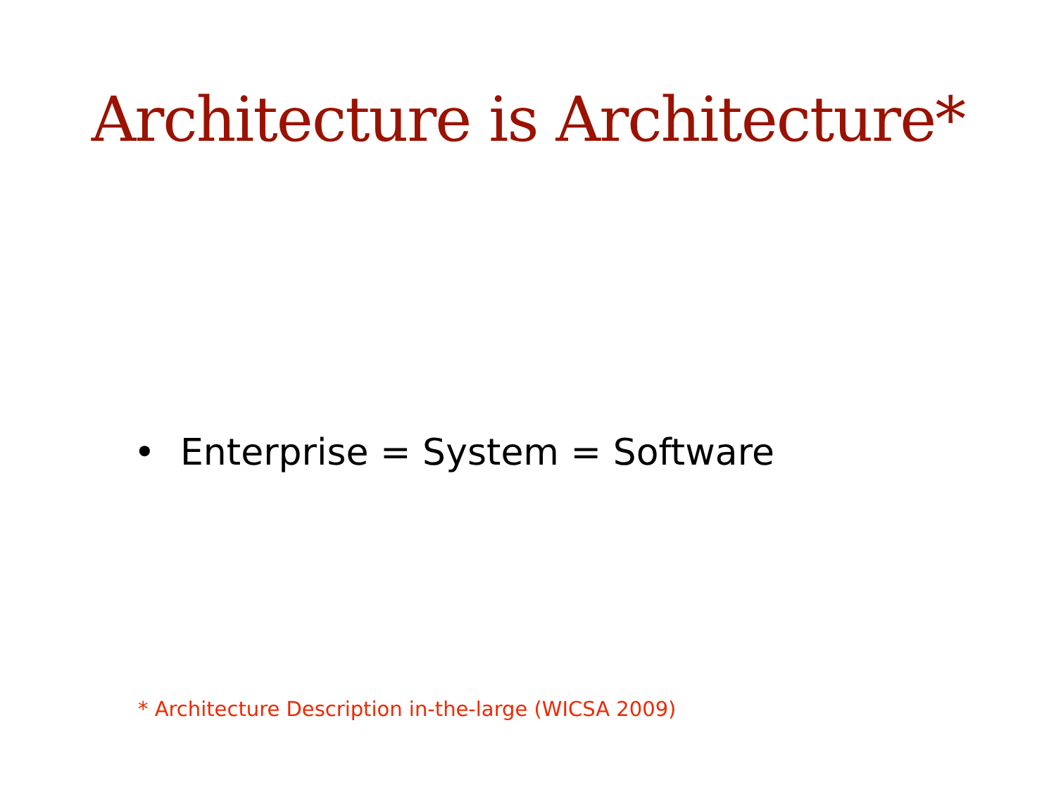Architecture is Architecture*
• Enterprise = System = Software
* Architecture Description in-the-large (WICSA 2009)